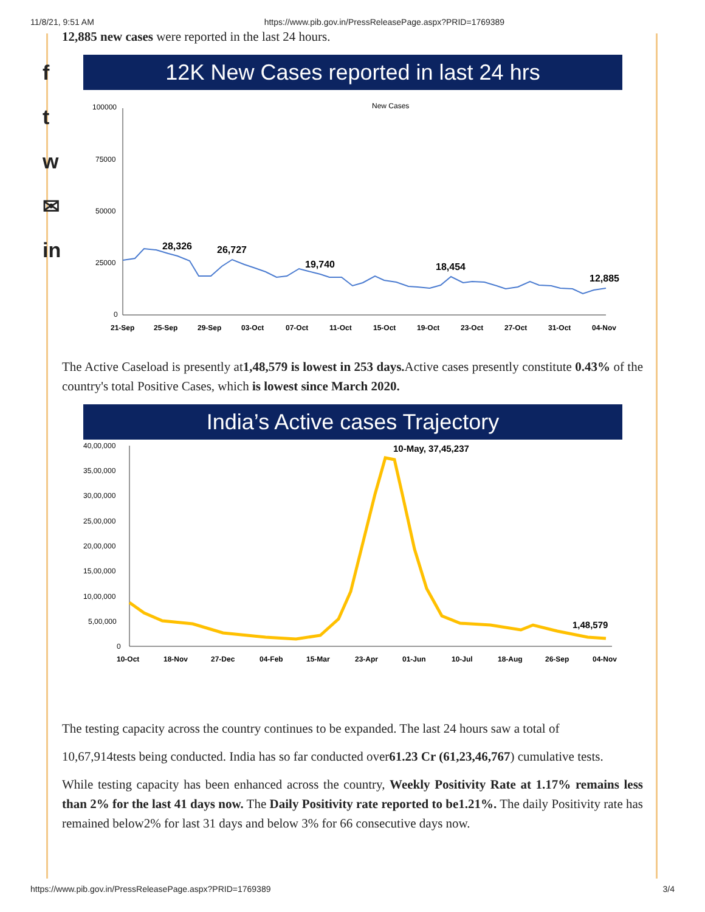11/8/21, 9:51 AM https://www.pib.gov.in/PressReleasePage.aspx?PRID=1769389
f
t
w
✉
in
12,885 new cases were reported in the last 24 hours.
12K New Cases reported in last 24 hrs
New Cases
100000
75000
50000
25000
0
28,326
26,727
19,740
18,454
12,885
21-Sep
25-Sep
29-Sep
03-Oct
07-Oct
11-Oct
15-Oct
19-Oct
23-Oct
27-Oct
31-Oct
04-Nov
The Active Caseload is presently at1,48,579 is lowest in 253 days. Active cases presently constitute 0.43% of the country's total Positive Cases, which is lowest since March 2020.
India’s Active cases Trajectory
40,00,000
35,00,000
30,00,000
25,00,000
20,00,000
15,00,000
10,00,000
5,00,000
0
10-May, 37,45,237
1,48,579
10-Oct
18-Nov
27-Dec
04-Feb
15-Mar
23-Apr
01-Jun
10-Jul
18-Aug
26-Sep
04-Nov
The testing capacity across the country continues to be expanded. The last 24 hours saw a total of
10,67,914tests being conducted. India has so far conducted over61.23 Cr (61,23,46,767) cumulative tests.
While testing capacity has been enhanced across the country, Weekly Positivity Rate at 1.17% remains less than 2% for the last 41 days now. The Daily Positivity rate reported to be1.21%. The daily Positivity rate has remained below2% for last 31 days and below 3% for 66 consecutive days now.
https://www.pib.gov.in/PressReleasePage.aspx?PRID=1769389 3/4